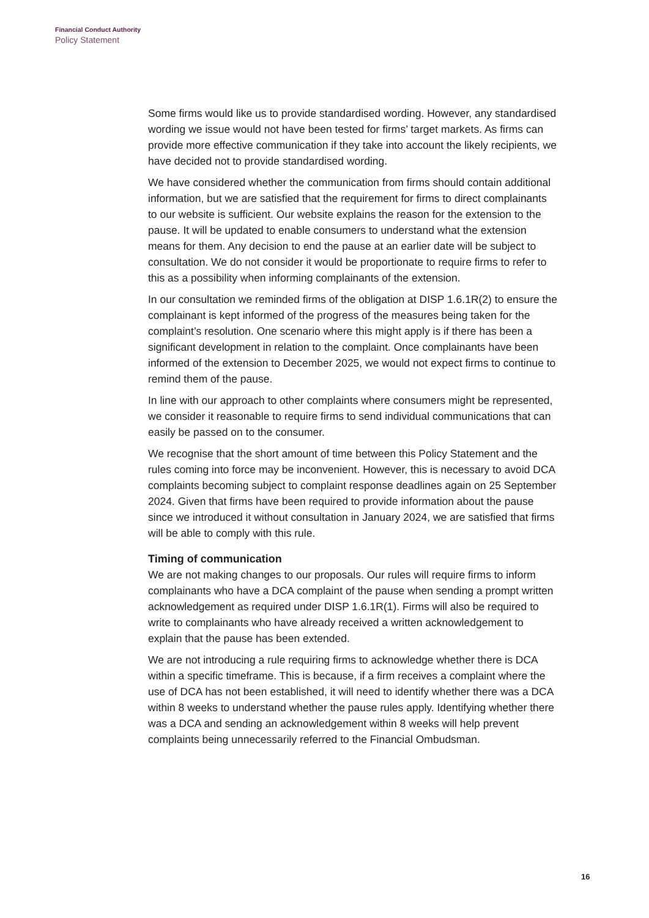Financial Conduct Authority
Policy Statement
Some firms would like us to provide standardised wording. However, any standardised wording we issue would not have been tested for firms’ target markets. As firms can provide more effective communication if they take into account the likely recipients, we have decided not to provide standardised wording.
We have considered whether the communication from firms should contain additional information, but we are satisfied that the requirement for firms to direct complainants to our website is sufficient. Our website explains the reason for the extension to the pause. It will be updated to enable consumers to understand what the extension means for them. Any decision to end the pause at an earlier date will be subject to consultation. We do not consider it would be proportionate to require firms to refer to this as a possibility when informing complainants of the extension.
In our consultation we reminded firms of the obligation at DISP 1.6.1R(2) to ensure the complainant is kept informed of the progress of the measures being taken for the complaint’s resolution. One scenario where this might apply is if there has been a significant development in relation to the complaint. Once complainants have been informed of the extension to December 2025, we would not expect firms to continue to remind them of the pause.
In line with our approach to other complaints where consumers might be represented, we consider it reasonable to require firms to send individual communications that can easily be passed on to the consumer.
We recognise that the short amount of time between this Policy Statement and the rules coming into force may be inconvenient. However, this is necessary to avoid DCA complaints becoming subject to complaint response deadlines again on 25 September 2024. Given that firms have been required to provide information about the pause since we introduced it without consultation in January 2024, we are satisfied that firms will be able to comply with this rule.
Timing of communication
We are not making changes to our proposals. Our rules will require firms to inform complainants who have a DCA complaint of the pause when sending a prompt written acknowledgement as required under DISP 1.6.1R(1). Firms will also be required to write to complainants who have already received a written acknowledgement to explain that the pause has been extended.
We are not introducing a rule requiring firms to acknowledge whether there is DCA within a specific timeframe. This is because, if a firm receives a complaint where the use of DCA has not been established, it will need to identify whether there was a DCA within 8 weeks to understand whether the pause rules apply. Identifying whether there was a DCA and sending an acknowledgement within 8 weeks will help prevent complaints being unnecessarily referred to the Financial Ombudsman.
16